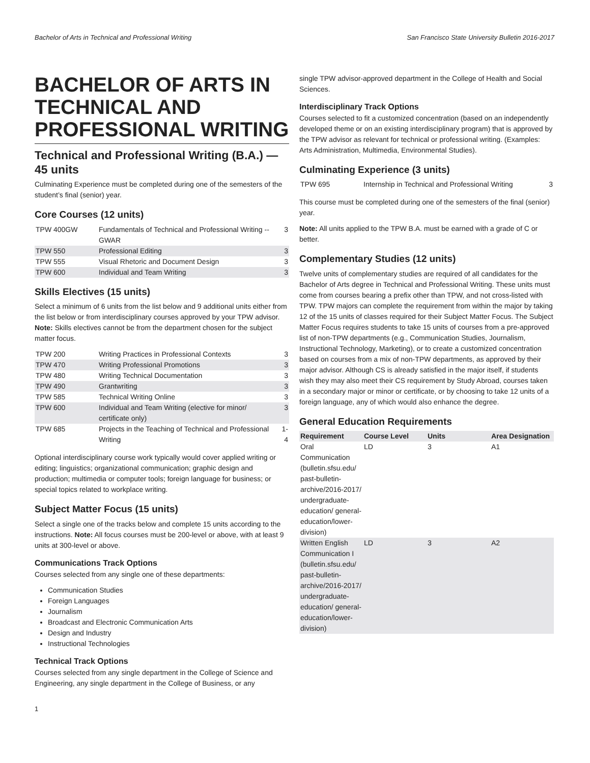Bachelor of Arts in Technical and Professional Writing San Francisco State University Bulletin 2016-2017
BACHELOR OF ARTS IN TECHNICAL AND PROFESSIONAL WRITING
Technical and Professional Writing (B.A.) — 45 units
Culminating Experience must be completed during one of the semesters of the student’s final (senior) year.
Core Courses (12 units)
| TPW 400GW | Fundamentals of Technical and Professional Writing -- GWAR | 3 |
| TPW 550 | Professional Editing | 3 |
| TPW 555 | Visual Rhetoric and Document Design | 3 |
| TPW 600 | Individual and Team Writing | 3 |
Skills Electives (15 units)
Select a minimum of 6 units from the list below and 9 additional units either from the list below or from interdisciplinary courses approved by your TPW advisor. Note: Skills electives cannot be from the department chosen for the subject matter focus.
| TPW 200 | Writing Practices in Professional Contexts | 3 |
| TPW 470 | Writing Professional Promotions | 3 |
| TPW 480 | Writing Technical Documentation | 3 |
| TPW 490 | Grantwriting | 3 |
| TPW 585 | Technical Writing Online | 3 |
| TPW 600 | Individual and Team Writing (elective for minor/ certificate only) | 3 |
| TPW 685 | Projects in the Teaching of Technical and Professional Writing | 1-4 |
Optional interdisciplinary course work typically would cover applied writing or editing; linguistics; organizational communication; graphic design and production; multimedia or computer tools; foreign language for business; or special topics related to workplace writing.
Subject Matter Focus (15 units)
Select a single one of the tracks below and complete 15 units according to the instructions. Note: All focus courses must be 200-level or above, with at least 9 units at 300-level or above.
Communications Track Options
Courses selected from any single one of these departments:
Communication Studies
Foreign Languages
Journalism
Broadcast and Electronic Communication Arts
Design and Industry
Instructional Technologies
Technical Track Options
Courses selected from any single department in the College of Science and Engineering, any single department in the College of Business, or any
single TPW advisor-approved department in the College of Health and Social Sciences.
Interdisciplinary Track Options
Courses selected to fit a customized concentration (based on an independently developed theme or on an existing interdisciplinary program) that is approved by the TPW advisor as relevant for technical or professional writing. (Examples: Arts Administration, Multimedia, Environmental Studies).
Culminating Experience (3 units)
| TPW 695 | Internship in Technical and Professional Writing | 3 |
This course must be completed during one of the semesters of the final (senior) year.
Note: All units applied to the TPW B.A. must be earned with a grade of C or better.
Complementary Studies (12 units)
Twelve units of complementary studies are required of all candidates for the Bachelor of Arts degree in Technical and Professional Writing. These units must come from courses bearing a prefix other than TPW, and not cross-listed with TPW. TPW majors can complete the requirement from within the major by taking 12 of the 15 units of classes required for their Subject Matter Focus. The Subject Matter Focus requires students to take 15 units of courses from a pre-approved list of non-TPW departments (e.g., Communication Studies, Journalism, Instructional Technology, Marketing), or to create a customized concentration based on courses from a mix of non-TPW departments, as approved by their major advisor. Although CS is already satisfied in the major itself, if students wish they may also meet their CS requirement by Study Abroad, courses taken in a secondary major or minor or certificate, or by choosing to take 12 units of a foreign language, any of which would also enhance the degree.
General Education Requirements
| Requirement | Course Level | Units | Area Designation |
| --- | --- | --- | --- |
| Oral Communication (bulletin.sfsu.edu/ past-bulletin-archive/2016-2017/ undergraduate-education/ general-education/lower-division) | LD | 3 | A1 |
| Written English Communication I (bulletin.sfsu.edu/ past-bulletin-archive/2016-2017/ undergraduate-education/ general-education/lower-division) | LD | 3 | A2 |
1